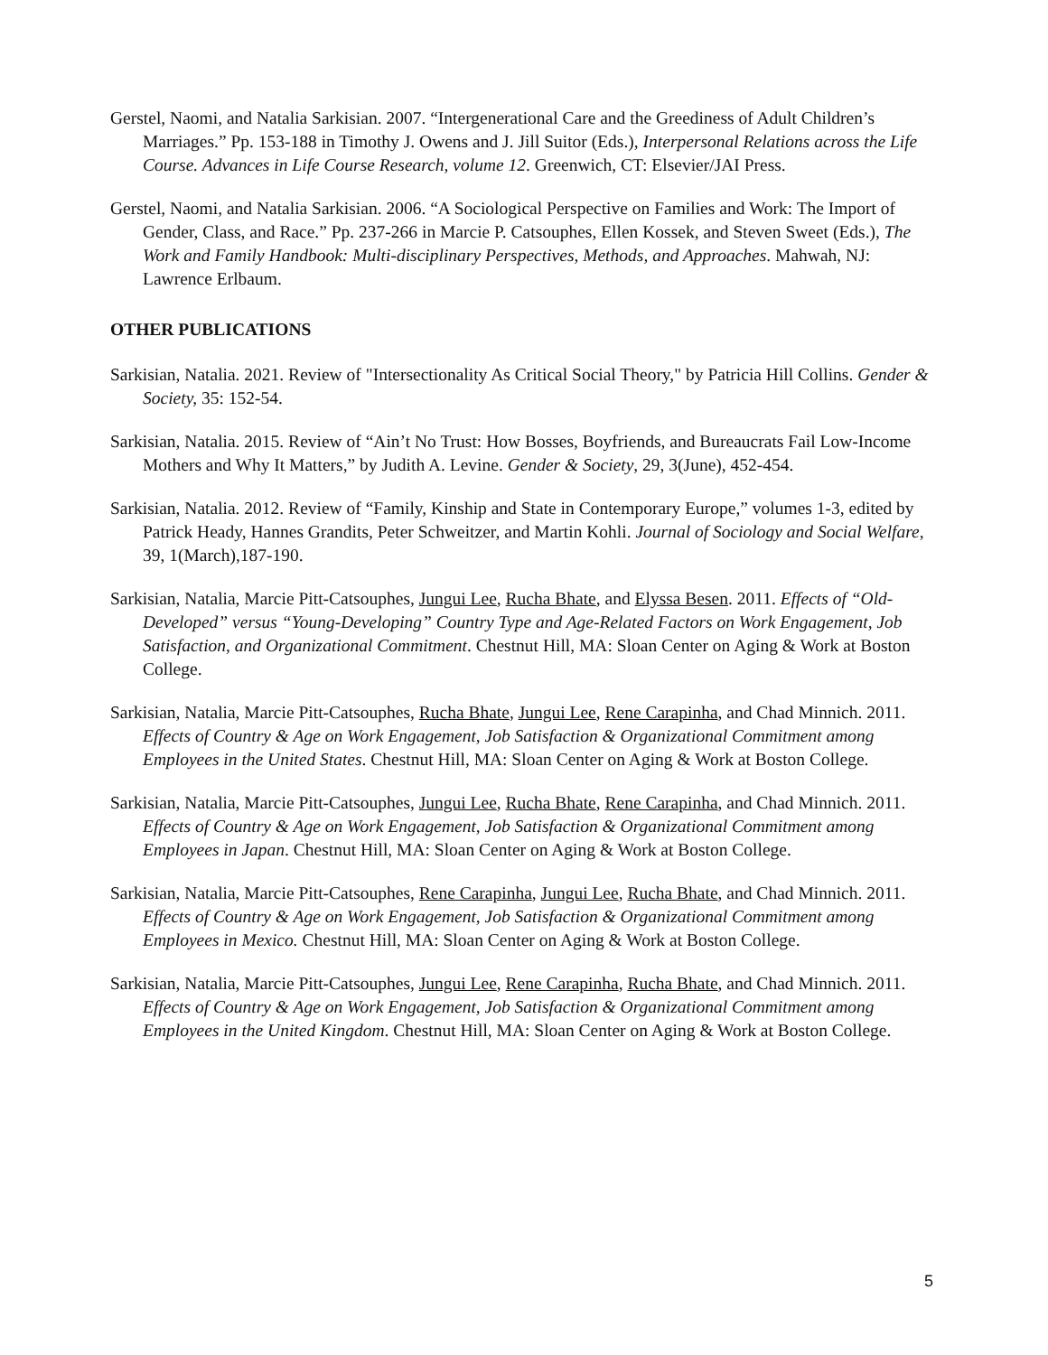Gerstel, Naomi, and Natalia Sarkisian. 2007. “Intergenerational Care and the Greediness of Adult Children’s Marriages.” Pp. 153-188 in Timothy J. Owens and J. Jill Suitor (Eds.), Interpersonal Relations across the Life Course. Advances in Life Course Research, volume 12. Greenwich, CT: Elsevier/JAI Press.
Gerstel, Naomi, and Natalia Sarkisian. 2006. “A Sociological Perspective on Families and Work: The Import of Gender, Class, and Race.” Pp. 237-266 in Marcie P. Catsouphes, Ellen Kossek, and Steven Sweet (Eds.), The Work and Family Handbook: Multi-disciplinary Perspectives, Methods, and Approaches. Mahwah, NJ: Lawrence Erlbaum.
OTHER PUBLICATIONS
Sarkisian, Natalia. 2021. Review of "Intersectionality As Critical Social Theory," by Patricia Hill Collins. Gender & Society, 35: 152-54.
Sarkisian, Natalia. 2015. Review of “Ain’t No Trust: How Bosses, Boyfriends, and Bureaucrats Fail Low-Income Mothers and Why It Matters,” by Judith A. Levine. Gender & Society, 29, 3(June), 452-454.
Sarkisian, Natalia. 2012. Review of “Family, Kinship and State in Contemporary Europe,” volumes 1-3, edited by Patrick Heady, Hannes Grandits, Peter Schweitzer, and Martin Kohli. Journal of Sociology and Social Welfare, 39, 1(March),187-190.
Sarkisian, Natalia, Marcie Pitt-Catsouphes, Jungui Lee, Rucha Bhate, and Elyssa Besen. 2011. Effects of “Old-Developed” versus “Young-Developing” Country Type and Age-Related Factors on Work Engagement, Job Satisfaction, and Organizational Commitment. Chestnut Hill, MA: Sloan Center on Aging & Work at Boston College.
Sarkisian, Natalia, Marcie Pitt-Catsouphes, Rucha Bhate, Jungui Lee, Rene Carapinha, and Chad Minnich. 2011. Effects of Country & Age on Work Engagement, Job Satisfaction & Organizational Commitment among Employees in the United States. Chestnut Hill, MA: Sloan Center on Aging & Work at Boston College.
Sarkisian, Natalia, Marcie Pitt-Catsouphes, Jungui Lee, Rucha Bhate, Rene Carapinha, and Chad Minnich. 2011. Effects of Country & Age on Work Engagement, Job Satisfaction & Organizational Commitment among Employees in Japan. Chestnut Hill, MA: Sloan Center on Aging & Work at Boston College.
Sarkisian, Natalia, Marcie Pitt-Catsouphes, Rene Carapinha, Jungui Lee, Rucha Bhate, and Chad Minnich. 2011. Effects of Country & Age on Work Engagement, Job Satisfaction & Organizational Commitment among Employees in Mexico. Chestnut Hill, MA: Sloan Center on Aging & Work at Boston College.
Sarkisian, Natalia, Marcie Pitt-Catsouphes, Jungui Lee, Rene Carapinha, Rucha Bhate, and Chad Minnich. 2011. Effects of Country & Age on Work Engagement, Job Satisfaction & Organizational Commitment among Employees in the United Kingdom. Chestnut Hill, MA: Sloan Center on Aging & Work at Boston College.
5